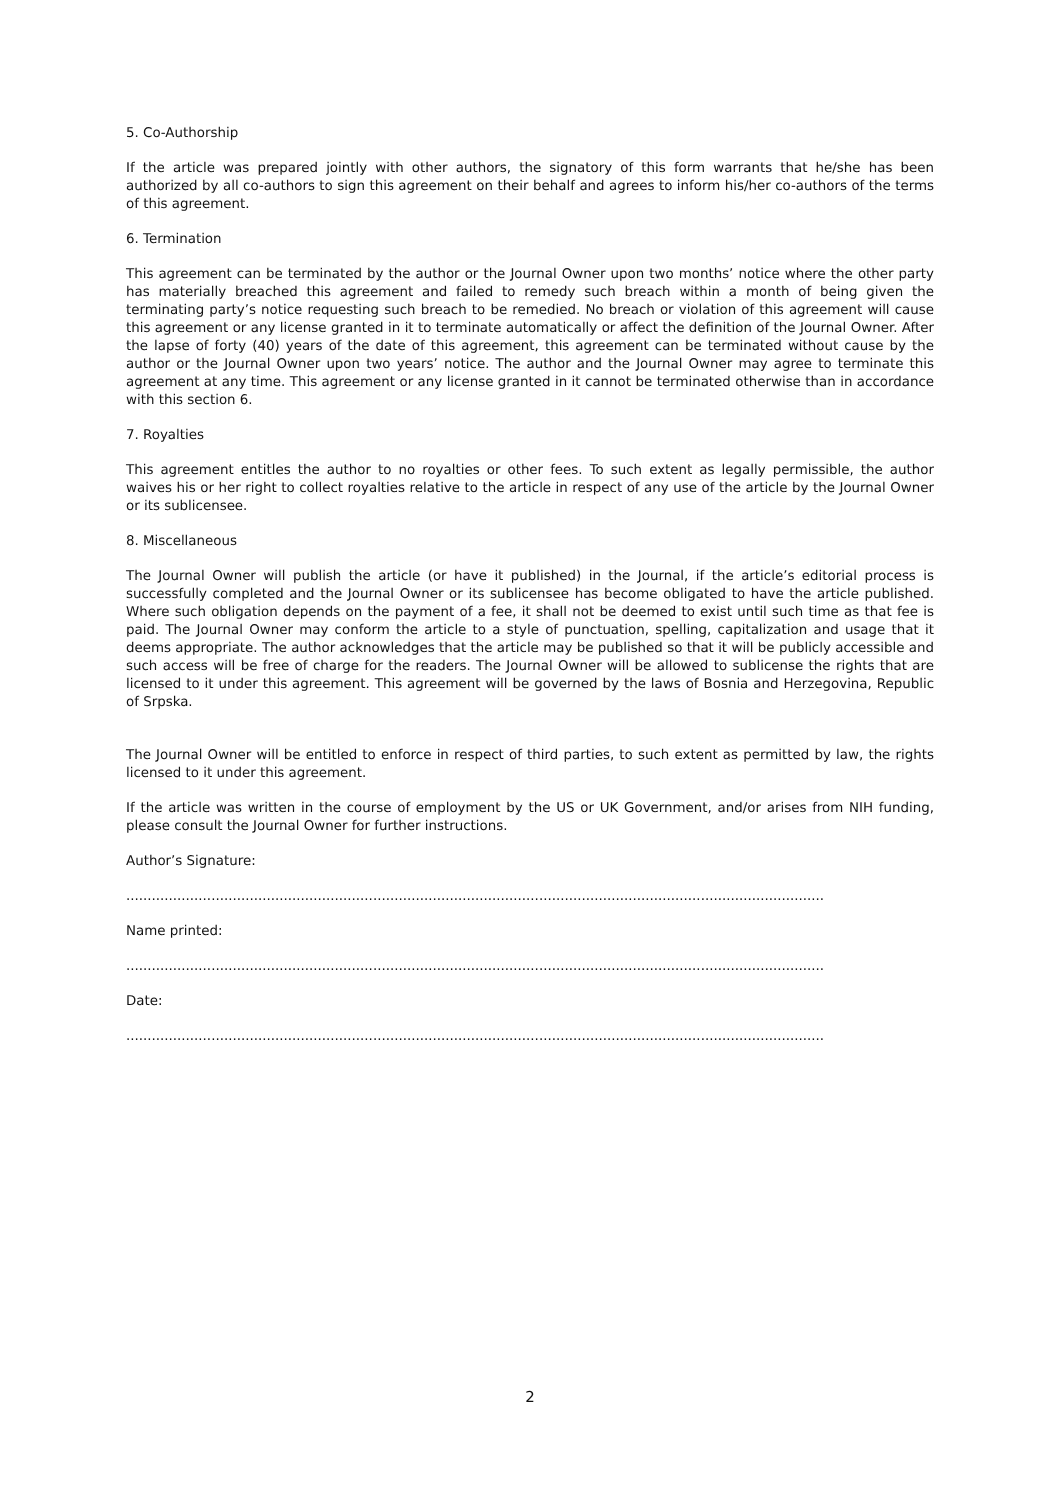5. Co-Authorship
If the article was prepared jointly with other authors, the signatory of this form warrants that he/she has been authorized by all co-authors to sign this agreement on their behalf and agrees to inform his/her co-authors of the terms of this agreement.
6. Termination
This agreement can be terminated by the author or the Journal Owner upon two months’ notice where the other party has materially breached this agreement and failed to remedy such breach within a month of being given the terminating party’s notice requesting such breach to be remedied. No breach or violation of this agreement will cause this agreement or any license granted in it to terminate automatically or affect the definition of the Journal Owner. After the lapse of forty (40) years of the date of this agreement, this agreement can be terminated without cause by the author or the Journal Owner upon two years’ notice. The author and the Journal Owner may agree to terminate this agreement at any time. This agreement or any license granted in it cannot be terminated otherwise than in accordance with this section 6.
7. Royalties
This agreement entitles the author to no royalties or other fees. To such extent as legally permissible, the author waives his or her right to collect royalties relative to the article in respect of any use of the article by the Journal Owner or its sublicensee.
8. Miscellaneous
The Journal Owner will publish the article (or have it published) in the Journal, if the article’s editorial process is successfully completed and the Journal Owner or its sublicensee has become obligated to have the article published. Where such obligation depends on the payment of a fee, it shall not be deemed to exist until such time as that fee is paid. The Journal Owner may conform the article to a style of punctuation, spelling, capitalization and usage that it deems appropriate. The author acknowledges that the article may be published so that it will be publicly accessible and such access will be free of charge for the readers. The Journal Owner will be allowed to sublicense the rights that are licensed to it under this agreement. This agreement will be governed by the laws of Bosnia and Herzegovina, Republic of Srpska.
The Journal Owner will be entitled to enforce in respect of third parties, to such extent as permitted by law, the rights licensed to it under this agreement.
If the article was written in the course of employment by the US or UK Government, and/or arises from NIH funding, please consult the Journal Owner for further instructions.
Author’s Signature:
....................................................................................................................................................................
Name printed:
....................................................................................................................................................................
Date:
....................................................................................................................................................................
2